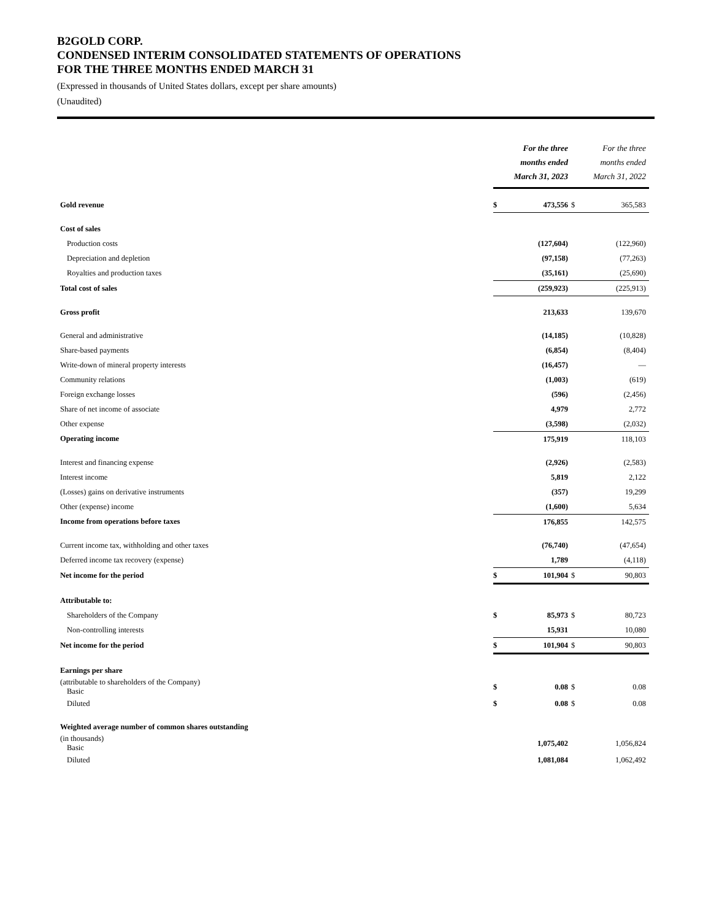B2GOLD CORP.
CONDENSED INTERIM CONSOLIDATED STATEMENTS OF OPERATIONS
FOR THE THREE MONTHS ENDED MARCH 31
(Expressed in thousands of United States dollars, except per share amounts)
(Unaudited)
| | For the three months ended March 31, 2023 | | For the three months ended March 31, 2022 | |
| Gold revenue | $ | 473,556 | $ | 365,583 |
| Cost of sales | | | | |
| Production costs | | (127,604) | | (122,960) |
| Depreciation and depletion | | (97,158) | | (77,263) |
| Royalties and production taxes | | (35,161) | | (25,690) |
| Total cost of sales | | (259,923) | | (225,913) |
| Gross profit | | 213,633 | | 139,670 |
| General and administrative | | (14,185) | | (10,828) |
| Share-based payments | | (6,854) | | (8,404) |
| Write-down of mineral property interests | | (16,457) | | — |
| Community relations | | (1,003) | | (619) |
| Foreign exchange losses | | (596) | | (2,456) |
| Share of net income of associate | | 4,979 | | 2,772 |
| Other expense | | (3,598) | | (2,032) |
| Operating income | | 175,919 | | 118,103 |
| Interest and financing expense | | (2,926) | | (2,583) |
| Interest income | | 5,819 | | 2,122 |
| (Losses) gains on derivative instruments | | (357) | | 19,299 |
| Other (expense) income | | (1,600) | | 5,634 |
| Income from operations before taxes | | 176,855 | | 142,575 |
| Current income tax, withholding and other taxes | | (76,740) | | (47,654) |
| Deferred income tax recovery (expense) | | 1,789 | | (4,118) |
| Net income for the period | $ | 101,904 | $ | 90,803 |
| Attributable to: | | | | |
| Shareholders of the Company | $ | 85,973 | $ | 80,723 |
| Non-controlling interests | | 15,931 | | 10,080 |
| Net income for the period | $ | 101,904 | $ | 90,803 |
| Earnings per share | | | | |
| (attributable to shareholders of the Company) Basic | $ | 0.08 | $ | 0.08 |
| Diluted | $ | 0.08 | $ | 0.08 |
| Weighted average number of common shares outstanding | | | | |
| (in thousands) Basic | | 1,075,402 | | 1,056,824 |
| Diluted | | 1,081,084 | | 1,062,492 |